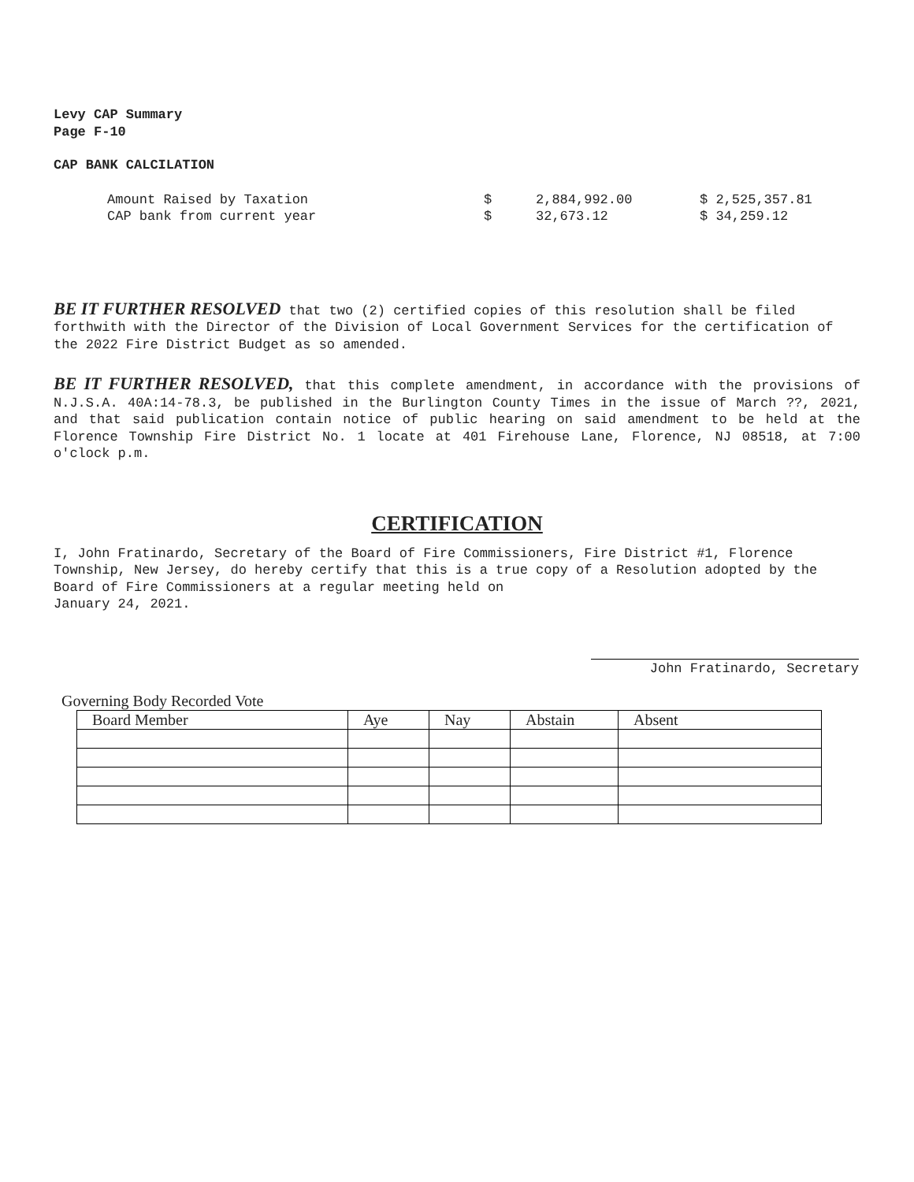Levy CAP Summary
Page F-10
CAP BANK CALCILATION
| Amount Raised by Taxation | $ | 2,884,992.00 | $ 2,525,357.81 |
| CAP bank from current year | $ | 32,673.12 | $ 34,259.12 |
BE IT FURTHER RESOLVED that two (2) certified copies of this resolution shall be filed forthwith with the Director of the Division of Local Government Services for the certification of the 2022 Fire District Budget as so amended.
BE IT FURTHER RESOLVED, that this complete amendment, in accordance with the provisions of N.J.S.A. 40A:14-78.3, be published in the Burlington County Times in the issue of March ??, 2021, and that said publication contain notice of public hearing on said amendment to be held at the Florence Township Fire District No. 1 locate at 401 Firehouse Lane, Florence, NJ 08518, at 7:00 o'clock p.m.
CERTIFICATION
I, John Fratinardo, Secretary of the Board of Fire Commissioners, Fire District #1, Florence Township, New Jersey, do hereby certify that this is a true copy of a Resolution adopted by the Board of Fire Commissioners at a regular meeting held on
January 24, 2021.
John Fratinardo, Secretary
Governing Body Recorded Vote
| Board Member | Aye | Nay | Abstain | Absent |
| --- | --- | --- | --- | --- |